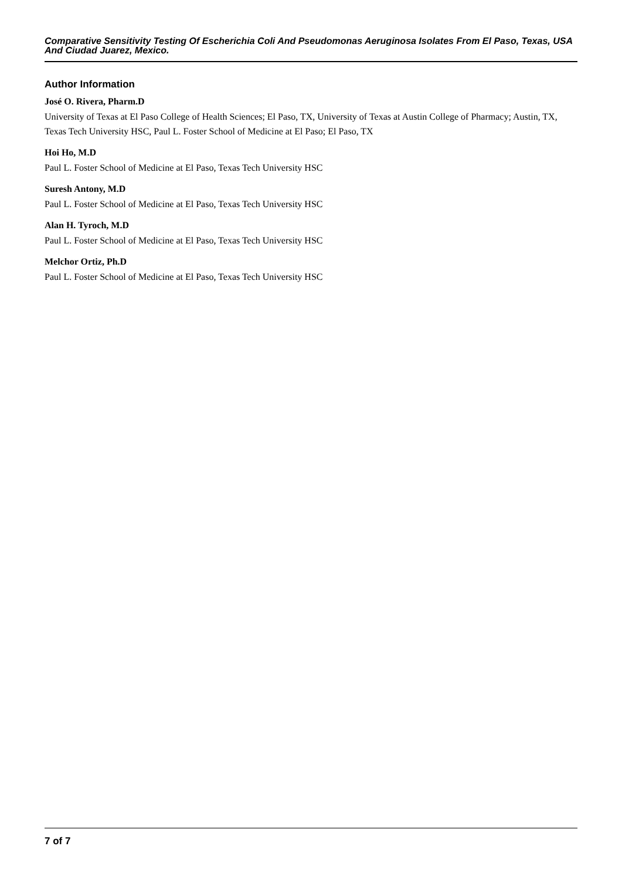Comparative Sensitivity Testing Of Escherichia Coli And Pseudomonas Aeruginosa Isolates From El Paso, Texas, USA And Ciudad Juarez, Mexico.
Author Information
José O. Rivera, Pharm.D
University of Texas at El Paso College of Health Sciences; El Paso, TX, University of Texas at Austin College of Pharmacy; Austin, TX, Texas Tech University HSC, Paul L. Foster School of Medicine at El Paso; El Paso, TX
Hoi Ho, M.D
Paul L. Foster School of Medicine at El Paso, Texas Tech University HSC
Suresh Antony, M.D
Paul L. Foster School of Medicine at El Paso, Texas Tech University HSC
Alan H. Tyroch, M.D
Paul L. Foster School of Medicine at El Paso, Texas Tech University HSC
Melchor Ortiz, Ph.D
Paul L. Foster School of Medicine at El Paso, Texas Tech University HSC
7 of 7